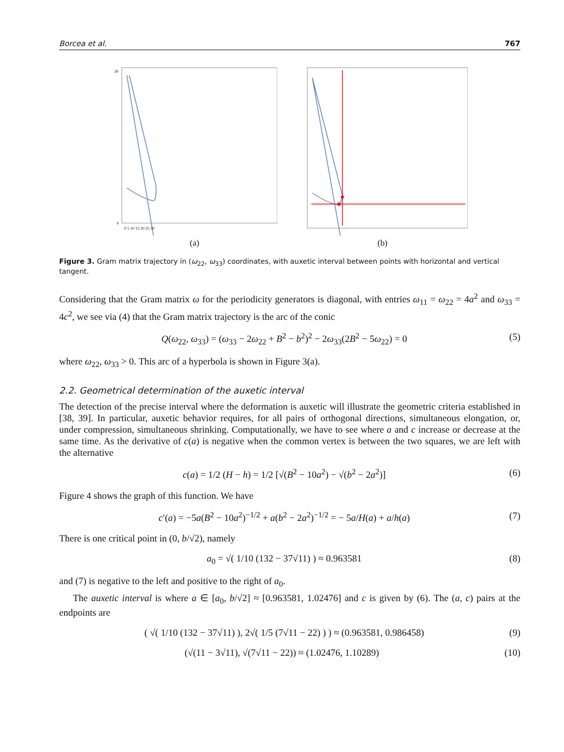Borcea et al. 767
30
0
0 5 10 15 20 25 30
(a)
(b)
Figure 3. Gram matrix trajectory in (ω<sub>22</sub>, ω<sub>33</sub>) coordinates, with auxetic interval between points with horizontal and vertical tangent.
Considering that the Gram matrix ω for the periodicity generators is diagonal, with entries ω<sub>11</sub> = ω<sub>22</sub> = 4a<sup>2</sup> and ω<sub>33</sub> = 4c<sup>2</sup>, we see via (4) that the Gram matrix trajectory is the arc of the conic
Q(ω<sub>22</sub>, ω<sub>33</sub>) = (ω<sub>33</sub> − 2ω<sub>22</sub> + B<sup>2</sup> − b<sup>2</sup>)<sup>2</sup> − 2ω<sub>33</sub>(2B<sup>2</sup> − 5ω<sub>22</sub>) = 0 (5)
where ω<sub>22</sub>, ω<sub>33</sub> > 0. This arc of a hyperbola is shown in Figure 3(a).
2.2. Geometrical determination of the auxetic interval
The detection of the precise interval where the deformation is auxetic will illustrate the geometric criteria established in [38, 39]. In particular, auxetic behavior requires, for all pairs of orthogonal directions, simultaneous elongation, or, under compression, simultaneous shrinking. Computationally, we have to see where a and c increase or decrease at the same time. As the derivative of c(a) is negative when the common vertex is between the two squares, we are left with the alternative
c(a) = 1/2 (H − h) = 1/2 [√(B<sup>2</sup> − 10a<sup>2</sup>) − √(b<sup>2</sup> − 2a<sup>2</sup>)] (6)
Figure 4 shows the graph of this function. We have
c′(a) = −5a(B<sup>2</sup> − 10a<sup>2</sup>)<sup>−1/2</sup> + a(b<sup>2</sup> − 2a<sup>2</sup>)<sup>−1/2</sup> = − 5a/H(a) + a/h(a) (7)
There is one critical point in (0, b/√2), namely
a<sub>0</sub> = √( 1/10 (132 − 37√11) ) ≈ 0.963581 (8)
and (7) is negative to the left and positive to the right of a<sub>0</sub>.
The auxetic interval is where a ∈ [a<sub>0</sub>, b/√2] ≈ [0.963581, 1.02476] and c is given by (6). The (a, c) pairs at the endpoints are
( √( 1/10 (132 − 37√11) ), 2√( 1/5 (7√11 − 22) ) ) ≈ (0.963581, 0.986458) (9)
(√(11 − 3√11), √(7√11 − 22)) ≈ (1.02476, 1.10289) (10)